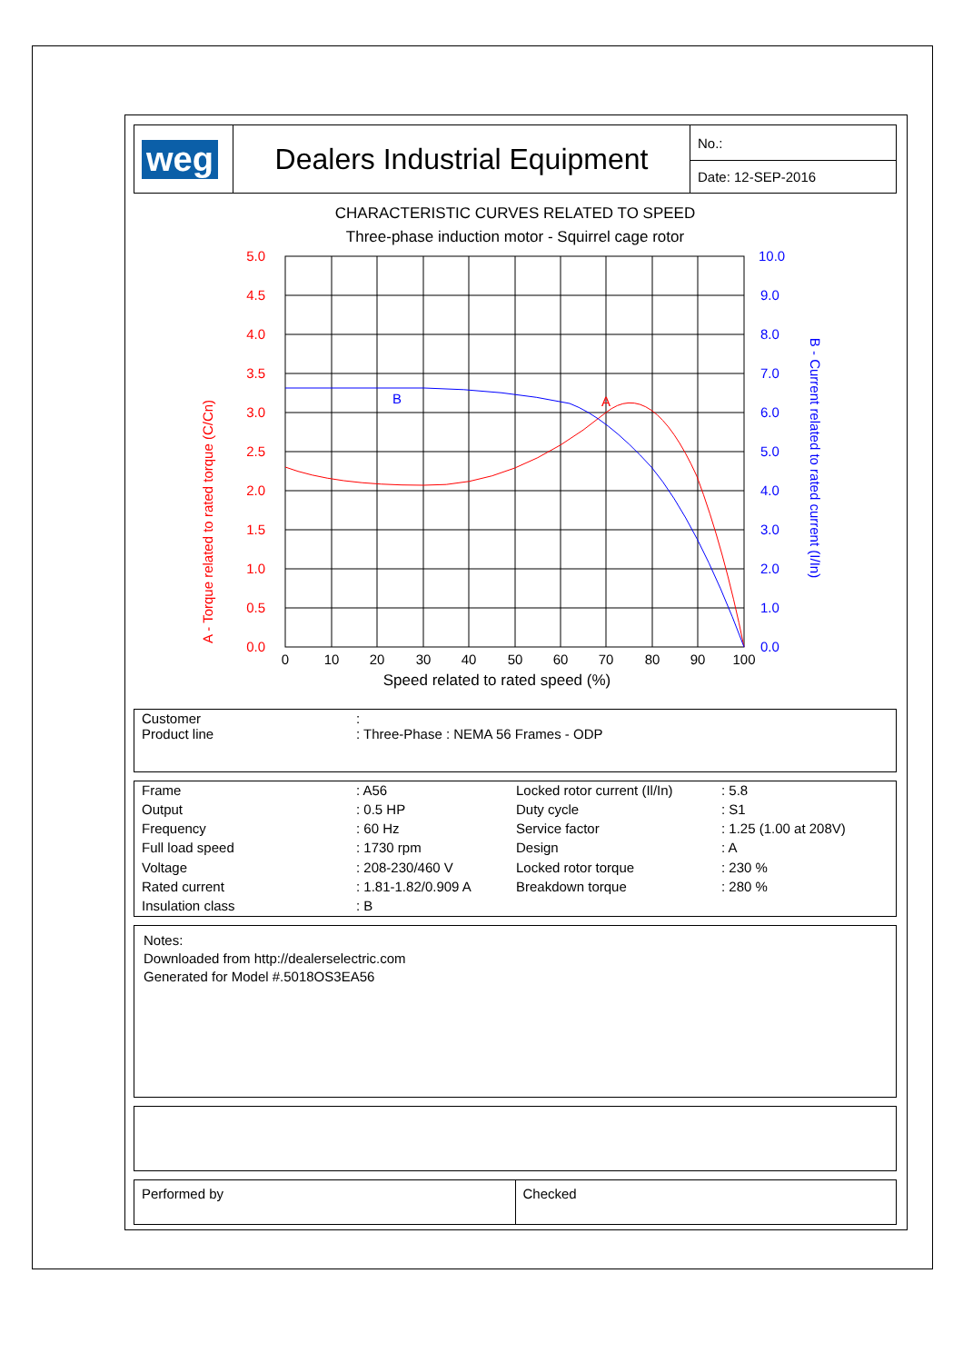| weg | Dealers Industrial Equipment | No.: |
| | | Date: 12-SEP-2016 |
CHARACTERISTIC CURVES RELATED TO SPEED
Three-phase induction motor - Squirrel cage rotor
5.0
4.5
4.0
3.5
3.0
2.5
2.0
1.5
1.0
0.5
0.0
A
A - Torque related to rated torque (C/Cn)
10.0
9.0
8.0
7.0
6.0
5.0
4.0
3.0
2.0
1.0
0.0
B
B - Current related to rated current (I/In)
0
10
20
30
40
50
60
70
80
90
100
Speed related to rated speed (%)
| Customer Product line | : : Three-Phase : NEMA 56 Frames - ODP |
| Frame | : A56 | Locked rotor current (Il/In) | : 5.8 |
| Output | : 0.5 HP | Duty cycle | : S1 |
| Frequency | : 60 Hz | Service factor | : 1.25 (1.00 at 208V) |
| Full load speed | : 1730 rpm | Design | : A |
| Voltage | : 208-230/460 V | Locked rotor torque | : 230 % |
| Rated current | : 1.81-1.82/0.909 A | Breakdown torque | : 280 % |
| Insulation class | : B | | |
Notes:
Downloaded from http://dealerselectric.com
Generated for Model #.5018OS3EA56
| Performed by | Checked |